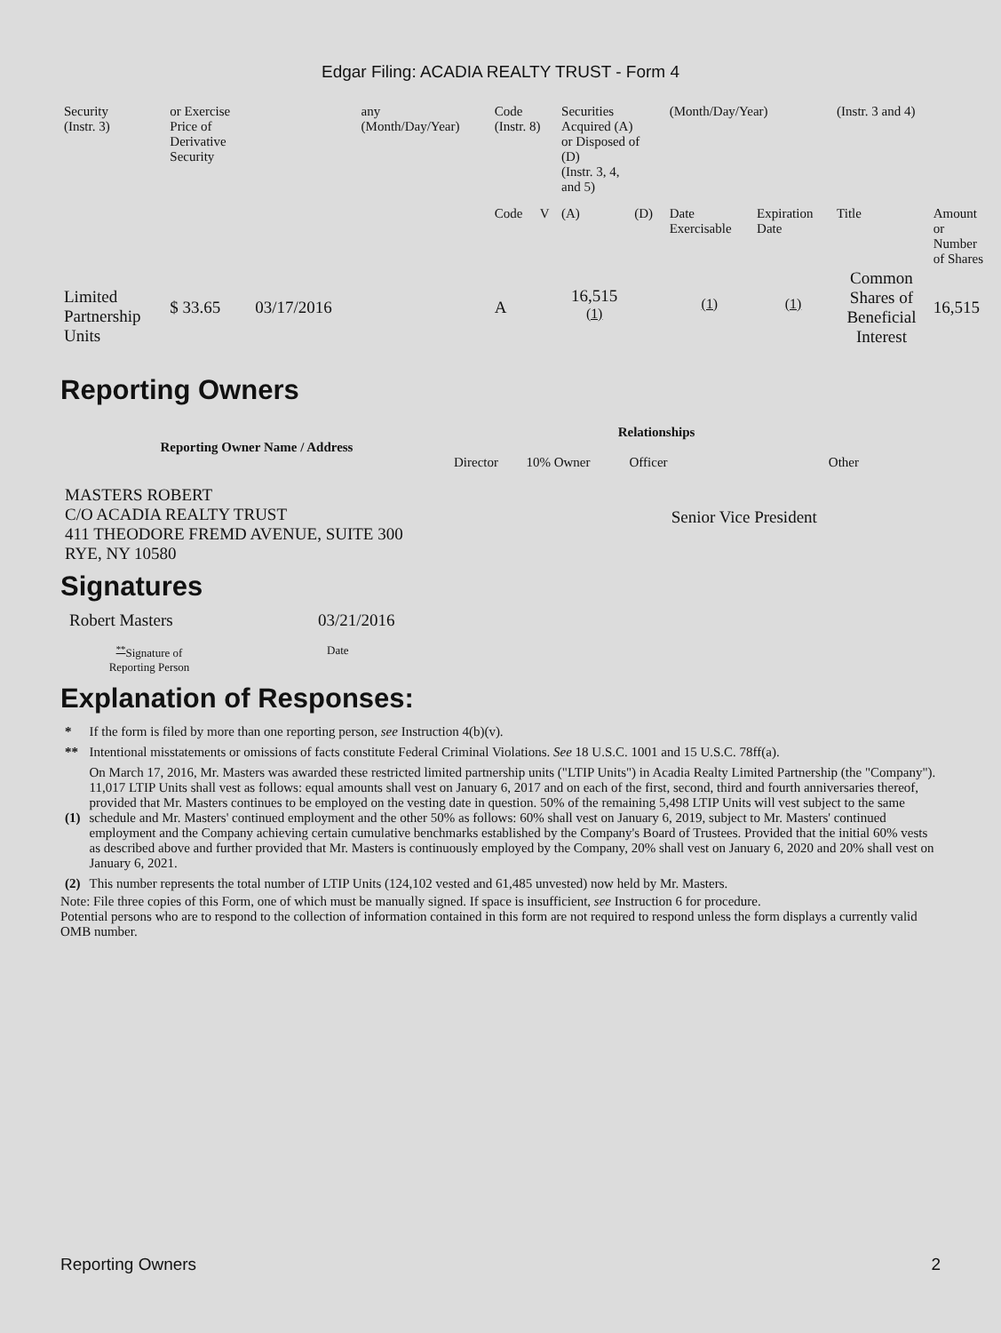Edgar Filing: ACADIA REALTY TRUST - Form 4
| Security (Instr. 3) | or Exercise Price of Derivative Security | | any (Month/Day/Year) | Code (Instr. 8) | | Securities Acquired (A) or Disposed of (D) (Instr. 3, 4, and 5) | | (Month/Day/Year) | | (Instr. 3 and 4) | |
| | | | | Code | V | (A) | (D) | Date Exercisable | Expiration Date | Title | Amount or Number of Shares |
| Limited Partnership Units | $ 33.65 | 03/17/2016 | | A | | 16,515 <sup>(1)</sup> | | <sup>(1)</sup> | <sup>(1)</sup> | Common Shares of Beneficial Interest | 16,515 |
Reporting Owners
| Reporting Owner Name / Address | Relationships | | | |
| --- | --- | --- | --- | --- |
| | Director | 10% Owner | Officer | Other |
| MASTERS ROBERT C/O ACADIA REALTY TRUST 411 THEODORE FREMD AVENUE, SUITE 300 RYE, NY 10580 | | | Senior Vice President | |
Signatures
| Robert Masters | 03/21/2016 |
| <sup>**</sup> Signature of Reporting Person | Date |
Explanation of Responses:
| * | If the form is filed by more than one reporting person, see Instruction 4(b)(v). |
| ** | Intentional misstatements or omissions of facts constitute Federal Criminal Violations. See 18 U.S.C. 1001 and 15 U.S.C. 78ff(a). |
| (1) | On March 17, 2016, Mr. Masters was awarded these restricted limited partnership units ("LTIP Units") in Acadia Realty Limited Partnership (the "Company"). 11,017 LTIP Units shall vest as follows: equal amounts shall vest on January 6, 2017 and on each of the first, second, third and fourth anniversaries thereof, provided that Mr. Masters continues to be employed on the vesting date in question. 50% of the remaining 5,498 LTIP Units will vest subject to the same schedule and Mr. Masters' continued employment and the other 50% as follows: 60% shall vest on January 6, 2019, subject to Mr. Masters' continued employment and the Company achieving certain cumulative benchmarks established by the Company's Board of Trustees. Provided that the initial 60% vests as described above and further provided that Mr. Masters is continuously employed by the Company, 20% shall vest on January 6, 2020 and 20% shall vest on January 6, 2021. |
| (2) | This number represents the total number of LTIP Units (124,102 vested and 61,485 unvested) now held by Mr. Masters. |
Note: File three copies of this Form, one of which must be manually signed. If space is insufficient, see Instruction 6 for procedure.
Potential persons who are to respond to the collection of information contained in this form are not required to respond unless the form displays a currently valid OMB number.
Reporting Owners 2